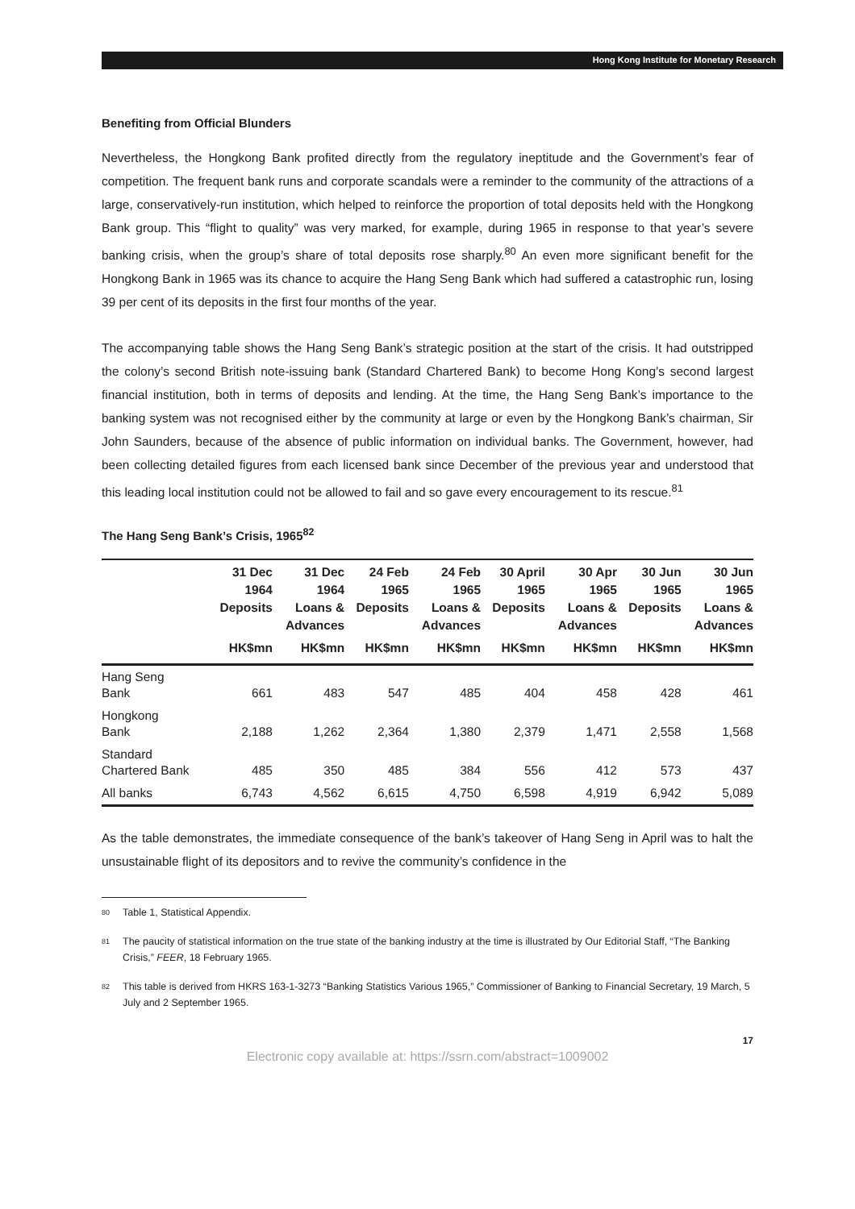Hong Kong Institute for Monetary Research
Benefiting from Official Blunders
Nevertheless, the Hongkong Bank profited directly from the regulatory ineptitude and the Government’s fear of competition. The frequent bank runs and corporate scandals were a reminder to the community of the attractions of a large, conservatively-run institution, which helped to reinforce the proportion of total deposits held with the Hongkong Bank group. This “flight to quality” was very marked, for example, during 1965 in response to that year’s severe banking crisis, when the group’s share of total deposits rose sharply.<sup>80</sup> An even more significant benefit for the Hongkong Bank in 1965 was its chance to acquire the Hang Seng Bank which had suffered a catastrophic run, losing 39 per cent of its deposits in the first four months of the year.
The accompanying table shows the Hang Seng Bank’s strategic position at the start of the crisis. It had outstripped the colony’s second British note-issuing bank (Standard Chartered Bank) to become Hong Kong’s second largest financial institution, both in terms of deposits and lending. At the time, the Hang Seng Bank’s importance to the banking system was not recognised either by the community at large or even by the Hongkong Bank’s chairman, Sir John Saunders, because of the absence of public information on individual banks. The Government, however, had been collecting detailed figures from each licensed bank since December of the previous year and understood that this leading local institution could not be allowed to fail and so gave every encouragement to its rescue.<sup>81</sup>
The Hang Seng Bank’s Crisis, 1965<sup>82</sup>
| | 31 Dec 1964 Deposits | 31 Dec 1964 Loans & Advances | 24 Feb 1965 Deposits | 24 Feb 1965 Loans & Advances | 30 April 1965 Deposits | 30 Apr 1965 Loans & Advances | 30 Jun 1965 Deposits | 30 Jun 1965 Loans & Advances |
| --- | --- | --- | --- | --- | --- | --- | --- | --- |
| | HK$mn | HK$mn | HK$mn | HK$mn | HK$mn | HK$mn | HK$mn | HK$mn |
| Hang Seng Bank | 661 | 483 | 547 | 485 | 404 | 458 | 428 | 461 |
| Hongkong Bank | 2,188 | 1,262 | 2,364 | 1,380 | 2,379 | 1,471 | 2,558 | 1,568 |
| Standard Chartered Bank | 485 | 350 | 485 | 384 | 556 | 412 | 573 | 437 |
| All banks | 6,743 | 4,562 | 6,615 | 4,750 | 6,598 | 4,919 | 6,942 | 5,089 |
As the table demonstrates, the immediate consequence of the bank’s takeover of Hang Seng in April was to halt the unsustainable flight of its depositors and to revive the community’s confidence in the
80
Table 1, Statistical Appendix.
81
The paucity of statistical information on the true state of the banking industry at the time is illustrated by Our Editorial Staff, “The Banking Crisis,” FEER, 18 February 1965.
82
This table is derived from HKRS 163-1-3273 “Banking Statistics Various 1965,” Commissioner of Banking to Financial Secretary, 19 March, 5 July and 2 September 1965.
17
Electronic copy available at: https://ssrn.com/abstract=1009002